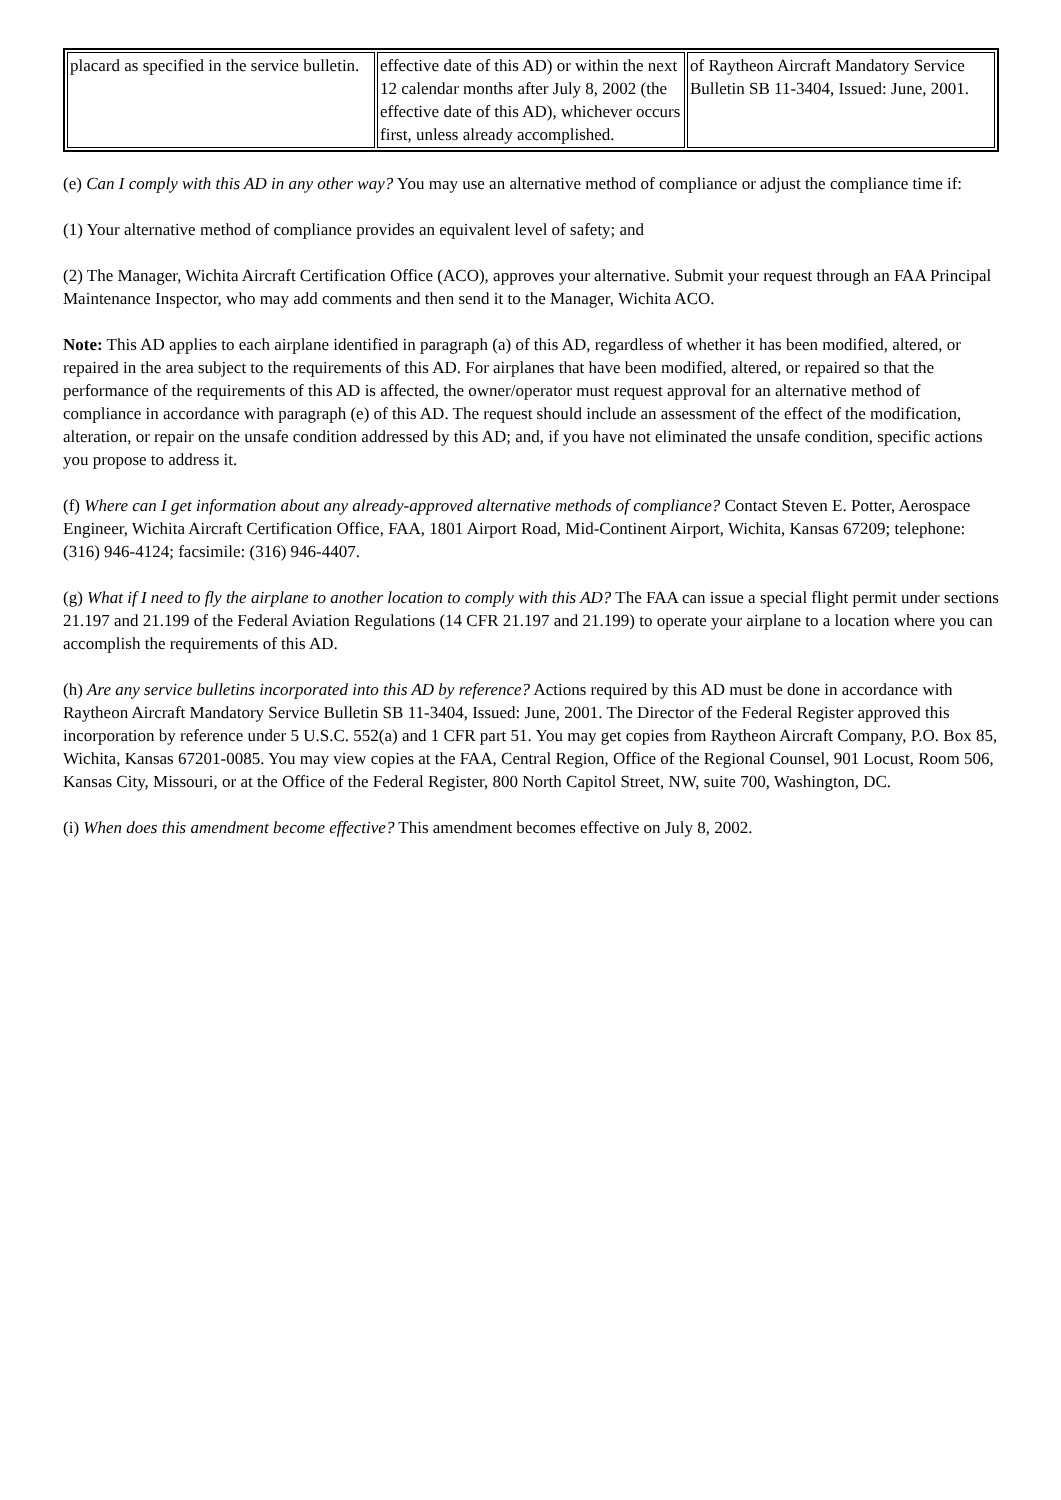| placard as specified in the service bulletin. | effective date of this AD) or within the next 12 calendar months after July 8, 2002 (the effective date of this AD), whichever occurs first, unless already accomplished. | of Raytheon Aircraft Mandatory Service Bulletin SB 11-3404, Issued: June, 2001. |
(e) Can I comply with this AD in any other way? You may use an alternative method of compliance or adjust the compliance time if:
(1) Your alternative method of compliance provides an equivalent level of safety; and
(2) The Manager, Wichita Aircraft Certification Office (ACO), approves your alternative. Submit your request through an FAA Principal Maintenance Inspector, who may add comments and then send it to the Manager, Wichita ACO.
Note: This AD applies to each airplane identified in paragraph (a) of this AD, regardless of whether it has been modified, altered, or repaired in the area subject to the requirements of this AD. For airplanes that have been modified, altered, or repaired so that the performance of the requirements of this AD is affected, the owner/operator must request approval for an alternative method of compliance in accordance with paragraph (e) of this AD. The request should include an assessment of the effect of the modification, alteration, or repair on the unsafe condition addressed by this AD; and, if you have not eliminated the unsafe condition, specific actions you propose to address it.
(f) Where can I get information about any already-approved alternative methods of compliance? Contact Steven E. Potter, Aerospace Engineer, Wichita Aircraft Certification Office, FAA, 1801 Airport Road, Mid-Continent Airport, Wichita, Kansas 67209; telephone: (316) 946-4124; facsimile: (316) 946-4407.
(g) What if I need to fly the airplane to another location to comply with this AD? The FAA can issue a special flight permit under sections 21.197 and 21.199 of the Federal Aviation Regulations (14 CFR 21.197 and 21.199) to operate your airplane to a location where you can accomplish the requirements of this AD.
(h) Are any service bulletins incorporated into this AD by reference? Actions required by this AD must be done in accordance with Raytheon Aircraft Mandatory Service Bulletin SB 11-3404, Issued: June, 2001. The Director of the Federal Register approved this incorporation by reference under 5 U.S.C. 552(a) and 1 CFR part 51. You may get copies from Raytheon Aircraft Company, P.O. Box 85, Wichita, Kansas 67201-0085. You may view copies at the FAA, Central Region, Office of the Regional Counsel, 901 Locust, Room 506, Kansas City, Missouri, or at the Office of the Federal Register, 800 North Capitol Street, NW, suite 700, Washington, DC.
(i) When does this amendment become effective? This amendment becomes effective on July 8, 2002.